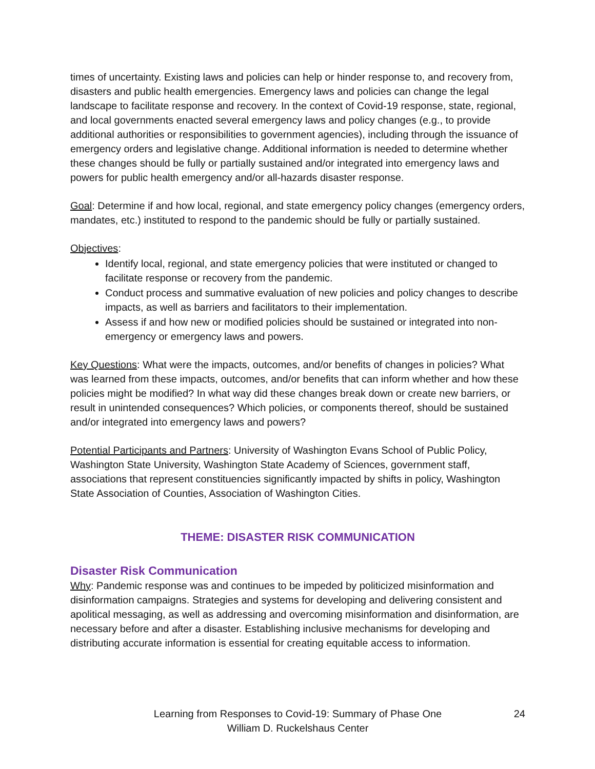times of uncertainty. Existing laws and policies can help or hinder response to, and recovery from, disasters and public health emergencies. Emergency laws and policies can change the legal landscape to facilitate response and recovery. In the context of Covid-19 response, state, regional, and local governments enacted several emergency laws and policy changes (e.g., to provide additional authorities or responsibilities to government agencies), including through the issuance of emergency orders and legislative change. Additional information is needed to determine whether these changes should be fully or partially sustained and/or integrated into emergency laws and powers for public health emergency and/or all-hazards disaster response.
Goal: Determine if and how local, regional, and state emergency policy changes (emergency orders, mandates, etc.) instituted to respond to the pandemic should be fully or partially sustained.
Objectives:
Identify local, regional, and state emergency policies that were instituted or changed to facilitate response or recovery from the pandemic.
Conduct process and summative evaluation of new policies and policy changes to describe impacts, as well as barriers and facilitators to their implementation.
Assess if and how new or modified policies should be sustained or integrated into non-emergency or emergency laws and powers.
Key Questions: What were the impacts, outcomes, and/or benefits of changes in policies? What was learned from these impacts, outcomes, and/or benefits that can inform whether and how these policies might be modified? In what way did these changes break down or create new barriers, or result in unintended consequences? Which policies, or components thereof, should be sustained and/or integrated into emergency laws and powers?
Potential Participants and Partners: University of Washington Evans School of Public Policy, Washington State University, Washington State Academy of Sciences, government staff, associations that represent constituencies significantly impacted by shifts in policy, Washington State Association of Counties, Association of Washington Cities.
THEME: DISASTER RISK COMMUNICATION
Disaster Risk Communication
Why: Pandemic response was and continues to be impeded by politicized misinformation and disinformation campaigns. Strategies and systems for developing and delivering consistent and apolitical messaging, as well as addressing and overcoming misinformation and disinformation, are necessary before and after a disaster. Establishing inclusive mechanisms for developing and distributing accurate information is essential for creating equitable access to information.
Learning from Responses to Covid-19: Summary of Phase One
William D. Ruckelshaus Center
24